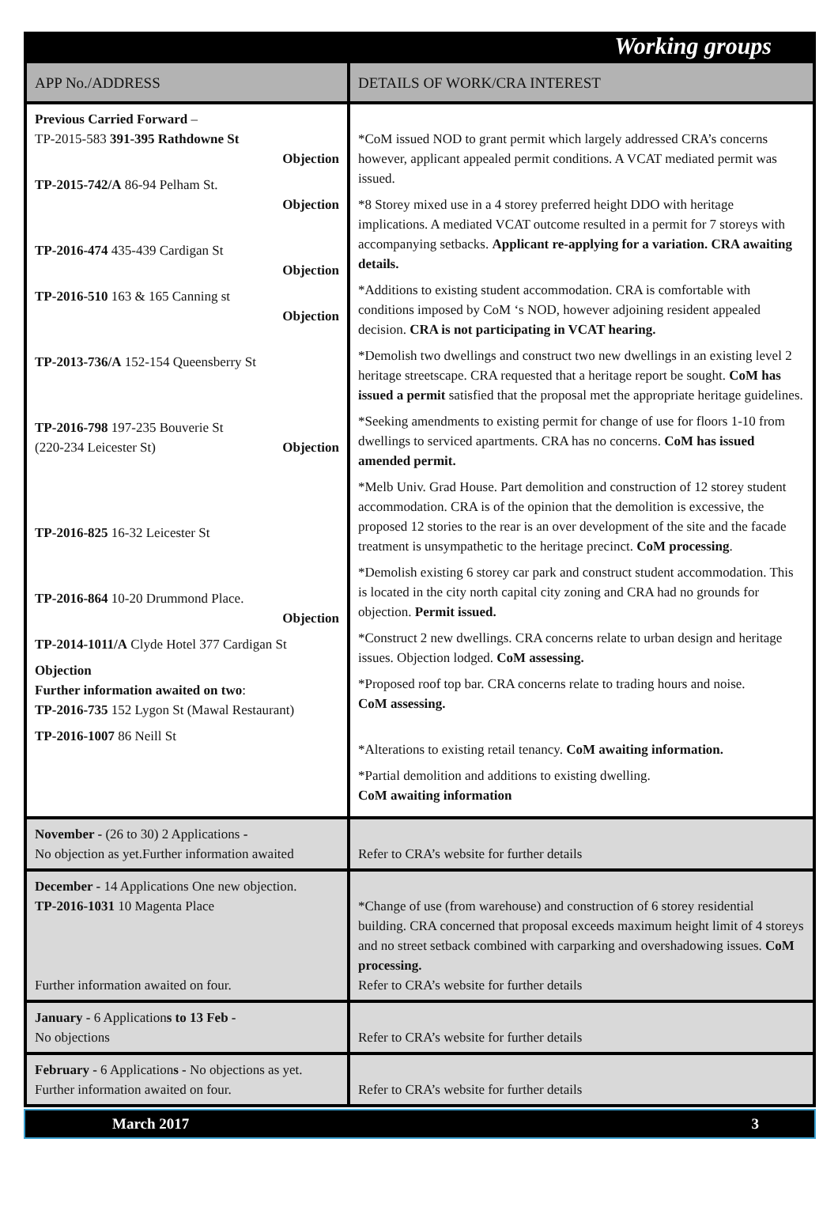Working groups
| APP No./ADDRESS | DETAILS OF WORK/CRA INTEREST |
| --- | --- |
| Previous Carried Forward – TP-2015-583 391-395 Rathdowne St Objection TP-2015-742/A 86-94 Pelham St. Objection TP-2016-474 435-439 Cardigan St Objection TP-2016-510 163 & 165 Canning st Objection TP-2013-736/A 152-154 Queensberry St TP-2016-798 197-235 Bouverie St (220-234 Leicester St) Objection TP-2016-825 16-32 Leicester St TP-2016-864 10-20 Drummond Place. Objection TP-2014-1011/A Clyde Hotel 377 Cardigan St Objection Further information awaited on two : TP-2016-735 152 Lygon St (Mawal Restaurant) TP-2016-1007 86 Neill St | *CoM issued NOD to grant permit which largely addressed CRA’s concerns however, applicant appealed permit conditions. A VCAT mediated permit was issued. *8 Storey mixed use in a 4 storey preferred height DDO with heritage implications. A mediated VCAT outcome resulted in a permit for 7 storeys with accompanying setbacks. Applicant re-applying for a variation. CRA awaiting details. *Additions to existing student accommodation. CRA is comfortable with conditions imposed by CoM ‘s NOD, however adjoining resident appealed decision. CRA is not participating in VCAT hearing. *Demolish two dwellings and construct two new dwellings in an existing level 2 heritage streetscape. CRA requested that a heritage report be sought. CoM has issued a permit satisfied that the proposal met the appropriate heritage guidelines. *Seeking amendments to existing permit for change of use for floors 1-10 from dwellings to serviced apartments. CRA has no concerns. CoM has issued amended permit. *Melb Univ. Grad House. Part demolition and construction of 12 storey student accommodation. CRA is of the opinion that the demolition is excessive, the proposed 12 stories to the rear is an over development of the site and the facade treatment is unsympathetic to the heritage precinct. CoM processing . *Demolish existing 6 storey car park and construct student accommodation. This is located in the city north capital city zoning and CRA had no grounds for objection. Permit issued. *Construct 2 new dwellings. CRA concerns relate to urban design and heritage issues. Objection lodged. CoM assessing. *Proposed roof top bar. CRA concerns relate to trading hours and noise. CoM assessing. *Alterations to existing retail tenancy. CoM awaiting information. *Partial demolition and additions to existing dwelling. CoM awaiting information |
| November - (26 to 30) 2 Applications - No objection as yet.Further information awaited | Refer to CRA’s website for further details |
| December - 14 Applications One new objection. TP-2016-1031 10 Magenta Place Further information awaited on four. | *Change of use (from warehouse) and construction of 6 storey residential building. CRA concerned that proposal exceeds maximum height limit of 4 storeys and no street setback combined with carparking and overshadowing issues. CoM processing. Refer to CRA’s website for further details |
| January - 6 Application s to 13 Feb - No objections | Refer to CRA’s website for further details |
| February - 6 Application s - No objections as yet. Further information awaited on four. | Refer to CRA’s website for further details |
March 2017 3